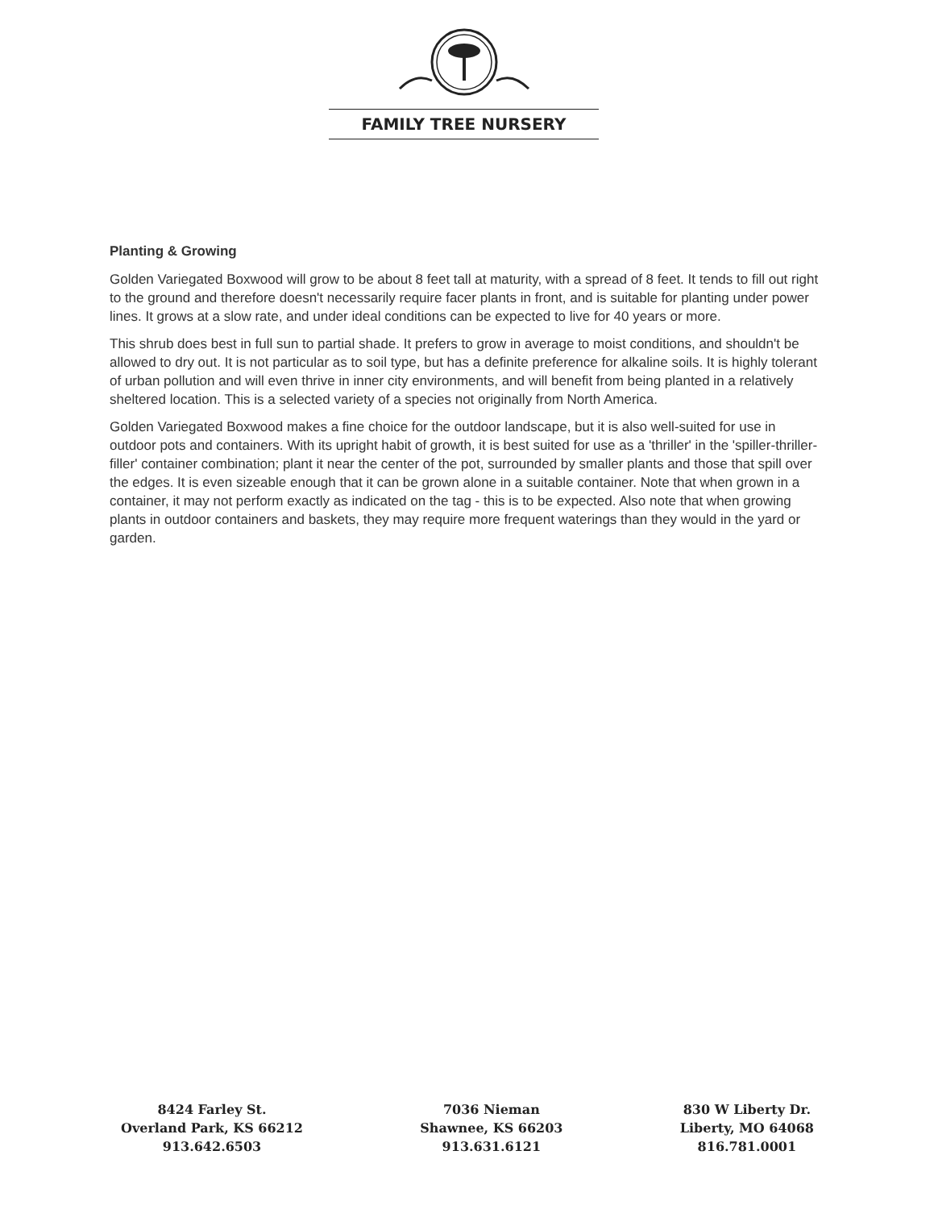FAMILY TREE NURSERY
Planting & Growing
Golden Variegated Boxwood will grow to be about 8 feet tall at maturity, with a spread of 8 feet. It tends to fill out right to the ground and therefore doesn't necessarily require facer plants in front, and is suitable for planting under power lines. It grows at a slow rate, and under ideal conditions can be expected to live for 40 years or more.
This shrub does best in full sun to partial shade. It prefers to grow in average to moist conditions, and shouldn't be allowed to dry out. It is not particular as to soil type, but has a definite preference for alkaline soils. It is highly tolerant of urban pollution and will even thrive in inner city environments, and will benefit from being planted in a relatively sheltered location. This is a selected variety of a species not originally from North America.
Golden Variegated Boxwood makes a fine choice for the outdoor landscape, but it is also well-suited for use in outdoor pots and containers. With its upright habit of growth, it is best suited for use as a 'thriller' in the 'spiller-thriller-filler' container combination; plant it near the center of the pot, surrounded by smaller plants and those that spill over the edges. It is even sizeable enough that it can be grown alone in a suitable container. Note that when grown in a container, it may not perform exactly as indicated on the tag - this is to be expected. Also note that when growing plants in outdoor containers and baskets, they may require more frequent waterings than they would in the yard or garden.
8424 Farley St.
Overland Park, KS 66212
913.642.6503
7036 Nieman
Shawnee, KS 66203
913.631.6121
830 W Liberty Dr.
Liberty, MO 64068
816.781.0001